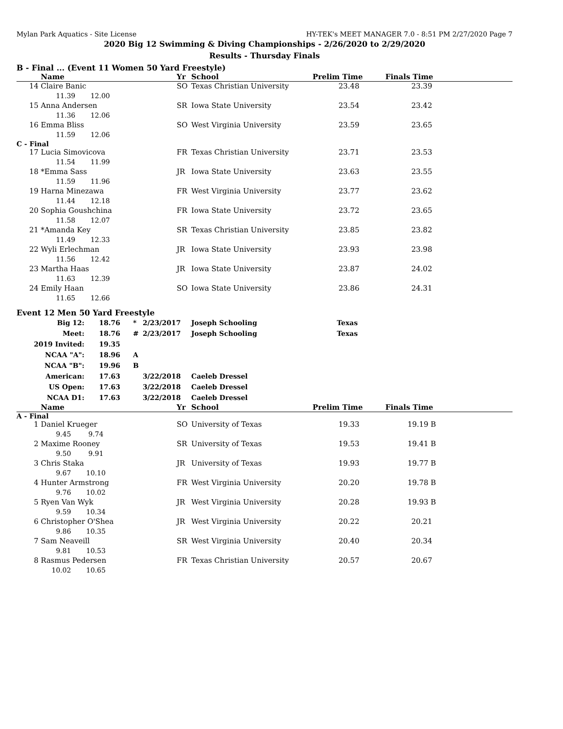Mylan Park Aquatics - Site License HY-TEK's MEET MANAGER 7.0 - 8:51 PM 2/27/2020 Page 7
2020 Big 12 Swimming & Diving Championships - 2/26/2020 to 2/29/2020
Results - Thursday Finals
B - Final ... (Event 11 Women 50 Yard Freestyle)
| | Name | Yr | School | Prelim Time | Finals Time | |
| --- | --- | --- | --- | --- | --- | --- |
| 14 | Claire Banic | SO | Texas Christian University | 23.48 | 23.39 | |
| | 11.39 12.00 | | | | | |
| 15 | Anna Andersen | SR | Iowa State University | 23.54 | 23.42 | |
| | 11.36 12.06 | | | | | |
| 16 | Emma Bliss | SO | West Virginia University | 23.59 | 23.65 | |
| | 11.59 12.06 | | | | | |
| C - Final | | | | | | |
| 17 | Lucia Simovicova | FR | Texas Christian University | 23.71 | 23.53 | |
| | 11.54 11.99 | | | | | |
| 18 | *Emma Sass | JR | Iowa State University | 23.63 | 23.55 | |
| | 11.59 11.96 | | | | | |
| 19 | Harna Minezawa | FR | West Virginia University | 23.77 | 23.62 | |
| | 11.44 12.18 | | | | | |
| 20 | Sophia Goushchina | FR | Iowa State University | 23.72 | 23.65 | |
| | 11.58 12.07 | | | | | |
| 21 | *Amanda Key | SR | Texas Christian University | 23.85 | 23.82 | |
| | 11.49 12.33 | | | | | |
| 22 | Wyli Erlechman | JR | Iowa State University | 23.93 | 23.98 | |
| | 11.56 12.42 | | | | | |
| 23 | Martha Haas | JR | Iowa State University | 23.87 | 24.02 | |
| | 11.63 12.39 | | | | | |
| 24 | Emily Haan | SO | Iowa State University | 23.86 | 24.31 | |
| | 11.65 12.66 | | | | | |
Event 12 Men 50 Yard Freestyle
| Big 12: | 18.76 | * | 2/23/2017 | Joseph Schooling | Texas |
| Meet: | 18.76 | # | 2/23/2017 | Joseph Schooling | Texas |
| 2019 Invited: | 19.35 | | | | |
| NCAA "A": | 18.96 | A | | | |
| NCAA "B": | 19.96 | B | | | |
| American: | 17.63 | | 3/22/2018 | Caeleb Dressel | |
| US Open: | 17.63 | | 3/22/2018 | Caeleb Dressel | |
| NCAA D1: | 17.63 | | 3/22/2018 | Caeleb Dressel | |
| | Name | Yr | School | Prelim Time | Finals Time | |
| --- | --- | --- | --- | --- | --- | --- |
| A - Final | | | | | | |
| 1 | Daniel Krueger | SO | University of Texas | 19.33 | 19.19 B | |
| | 9.45 9.74 | | | | | |
| 2 | Maxime Rooney | SR | University of Texas | 19.53 | 19.41 B | |
| | 9.50 9.91 | | | | | |
| 3 | Chris Staka | JR | University of Texas | 19.93 | 19.77 B | |
| | 9.67 10.10 | | | | | |
| 4 | Hunter Armstrong | FR | West Virginia University | 20.20 | 19.78 B | |
| | 9.76 10.02 | | | | | |
| 5 | Ryen Van Wyk | JR | West Virginia University | 20.28 | 19.93 B | |
| | 9.59 10.34 | | | | | |
| 6 | Christopher O'Shea | JR | West Virginia University | 20.22 | 20.21 | |
| | 9.86 10.35 | | | | | |
| 7 | Sam Neaveill | SR | West Virginia University | 20.40 | 20.34 | |
| | 9.81 10.53 | | | | | |
| 8 | Rasmus Pedersen | FR | Texas Christian University | 20.57 | 20.67 | |
| | 10.02 10.65 | | | | | |